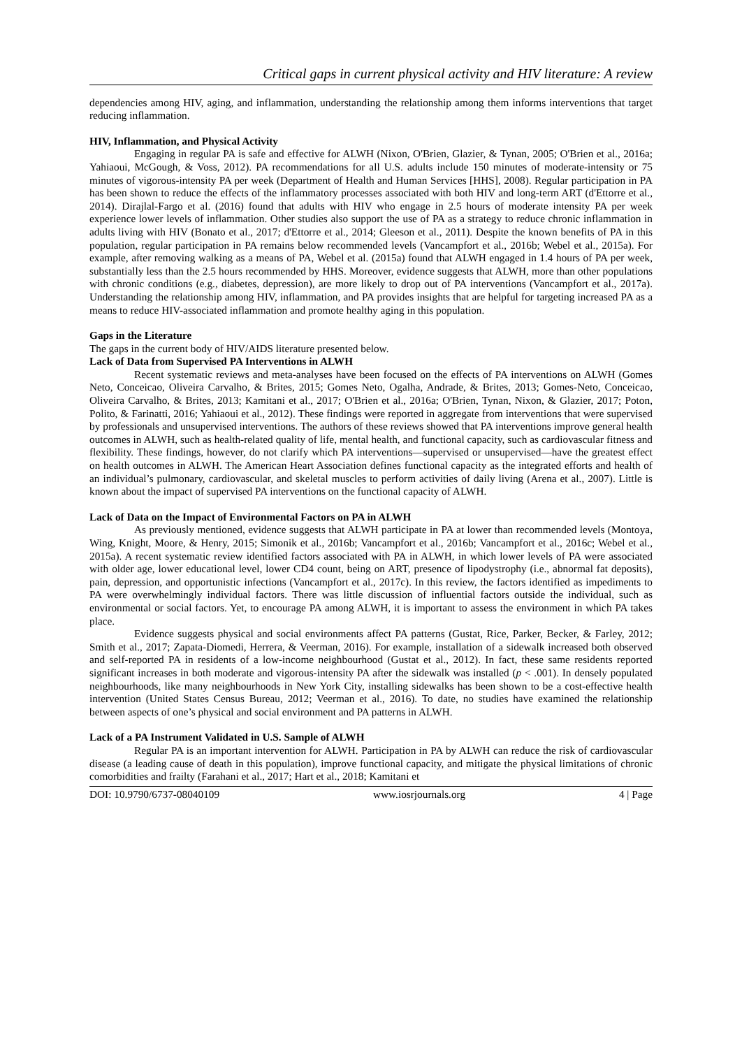Critical gaps in current physical activity and HIV literature: A review
dependencies among HIV, aging, and inflammation, understanding the relationship among them informs interventions that target reducing inflammation.
HIV, Inflammation, and Physical Activity
Engaging in regular PA is safe and effective for ALWH (Nixon, O'Brien, Glazier, & Tynan, 2005; O'Brien et al., 2016a; Yahiaoui, McGough, & Voss, 2012). PA recommendations for all U.S. adults include 150 minutes of moderate-intensity or 75 minutes of vigorous-intensity PA per week (Department of Health and Human Services [HHS], 2008). Regular participation in PA has been shown to reduce the effects of the inflammatory processes associated with both HIV and long-term ART (d'Ettorre et al., 2014). Dirajlal-Fargo et al. (2016) found that adults with HIV who engage in 2.5 hours of moderate intensity PA per week experience lower levels of inflammation. Other studies also support the use of PA as a strategy to reduce chronic inflammation in adults living with HIV (Bonato et al., 2017; d'Ettorre et al., 2014; Gleeson et al., 2011). Despite the known benefits of PA in this population, regular participation in PA remains below recommended levels (Vancampfort et al., 2016b; Webel et al., 2015a). For example, after removing walking as a means of PA, Webel et al. (2015a) found that ALWH engaged in 1.4 hours of PA per week, substantially less than the 2.5 hours recommended by HHS. Moreover, evidence suggests that ALWH, more than other populations with chronic conditions (e.g., diabetes, depression), are more likely to drop out of PA interventions (Vancampfort et al., 2017a). Understanding the relationship among HIV, inflammation, and PA provides insights that are helpful for targeting increased PA as a means to reduce HIV-associated inflammation and promote healthy aging in this population.
Gaps in the Literature
The gaps in the current body of HIV/AIDS literature presented below.
Lack of Data from Supervised PA Interventions in ALWH
Recent systematic reviews and meta-analyses have been focused on the effects of PA interventions on ALWH (Gomes Neto, Conceicao, Oliveira Carvalho, & Brites, 2015; Gomes Neto, Ogalha, Andrade, & Brites, 2013; Gomes-Neto, Conceicao, Oliveira Carvalho, & Brites, 2013; Kamitani et al., 2017; O'Brien et al., 2016a; O'Brien, Tynan, Nixon, & Glazier, 2017; Poton, Polito, & Farinatti, 2016; Yahiaoui et al., 2012). These findings were reported in aggregate from interventions that were supervised by professionals and unsupervised interventions. The authors of these reviews showed that PA interventions improve general health outcomes in ALWH, such as health-related quality of life, mental health, and functional capacity, such as cardiovascular fitness and flexibility. These findings, however, do not clarify which PA interventions—supervised or unsupervised—have the greatest effect on health outcomes in ALWH. The American Heart Association defines functional capacity as the integrated efforts and health of an individual’s pulmonary, cardiovascular, and skeletal muscles to perform activities of daily living (Arena et al., 2007). Little is known about the impact of supervised PA interventions on the functional capacity of ALWH.
Lack of Data on the Impact of Environmental Factors on PA in ALWH
As previously mentioned, evidence suggests that ALWH participate in PA at lower than recommended levels (Montoya, Wing, Knight, Moore, & Henry, 2015; Simonik et al., 2016b; Vancampfort et al., 2016b; Vancampfort et al., 2016c; Webel et al., 2015a). A recent systematic review identified factors associated with PA in ALWH, in which lower levels of PA were associated with older age, lower educational level, lower CD4 count, being on ART, presence of lipodystrophy (i.e., abnormal fat deposits), pain, depression, and opportunistic infections (Vancampfort et al., 2017c). In this review, the factors identified as impediments to PA were overwhelmingly individual factors. There was little discussion of influential factors outside the individual, such as environmental or social factors. Yet, to encourage PA among ALWH, it is important to assess the environment in which PA takes place.
Evidence suggests physical and social environments affect PA patterns (Gustat, Rice, Parker, Becker, & Farley, 2012; Smith et al., 2017; Zapata-Diomedi, Herrera, & Veerman, 2016). For example, installation of a sidewalk increased both observed and self-reported PA in residents of a low-income neighbourhood (Gustat et al., 2012). In fact, these same residents reported significant increases in both moderate and vigorous-intensity PA after the sidewalk was installed (p < .001). In densely populated neighbourhoods, like many neighbourhoods in New York City, installing sidewalks has been shown to be a cost-effective health intervention (United States Census Bureau, 2012; Veerman et al., 2016). To date, no studies have examined the relationship between aspects of one’s physical and social environment and PA patterns in ALWH.
Lack of a PA Instrument Validated in U.S. Sample of ALWH
Regular PA is an important intervention for ALWH. Participation in PA by ALWH can reduce the risk of cardiovascular disease (a leading cause of death in this population), improve functional capacity, and mitigate the physical limitations of chronic comorbidities and frailty (Farahani et al., 2017; Hart et al., 2018; Kamitani et
DOI: 10.9790/6737-08040109 www.iosrjournals.org 4 | Page